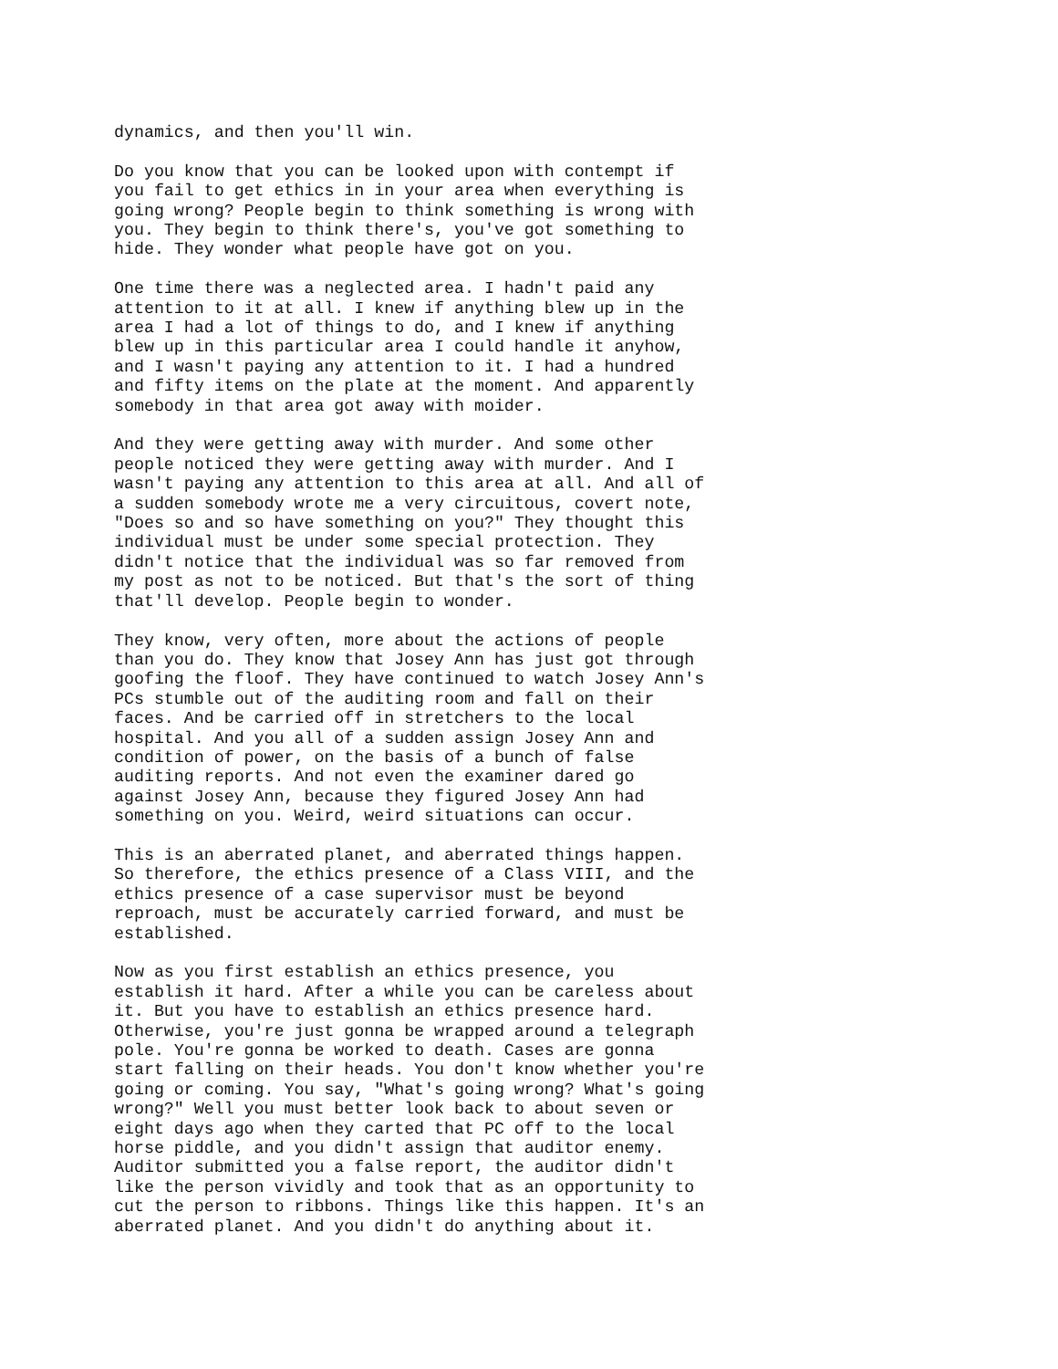dynamics, and then you'll win.
Do you know that you can be looked upon with contempt if you fail to get ethics in in your area when everything is going wrong? People begin to think something is wrong with you. They begin to think there's, you've got something to hide. They wonder what people have got on you.
One time there was a neglected area. I hadn't paid any attention to it at all. I knew if anything blew up in the area I had a lot of things to do, and I knew if anything blew up in this particular area I could handle it anyhow, and I wasn't paying any attention to it. I had a hundred and fifty items on the plate at the moment. And apparently somebody in that area got away with moider.
And they were getting away with murder. And some other people noticed they were getting away with murder. And I wasn't paying any attention to this area at all. And all of a sudden somebody wrote me a very circuitous, covert note, "Does so and so have something on you?" They thought this individual must be under some special protection. They didn't notice that the individual was so far removed from my post as not to be noticed. But that's the sort of thing that'll develop. People begin to wonder.
They know, very often, more about the actions of people than you do. They know that Josey Ann has just got through goofing the floof. They have continued to watch Josey Ann's PCs stumble out of the auditing room and fall on their faces. And be carried off in stretchers to the local hospital. And you all of a sudden assign Josey Ann and condition of power, on the basis of a bunch of false auditing reports. And not even the examiner dared go against Josey Ann, because they figured Josey Ann had something on you. Weird, weird situations can occur.
This is an aberrated planet, and aberrated things happen. So therefore, the ethics presence of a Class VIII, and the ethics presence of a case supervisor must be beyond reproach, must be accurately carried forward, and must be established.
Now as you first establish an ethics presence, you establish it hard. After a while you can be careless about it. But you have to establish an ethics presence hard. Otherwise, you're just gonna be wrapped around a telegraph pole. You're gonna be worked to death. Cases are gonna start falling on their heads. You don't know whether you're going or coming. You say, "What's going wrong? What's going wrong?" Well you must better look back to about seven or eight days ago when they carted that PC off to the local horse piddle, and you didn't assign that auditor enemy. Auditor submitted you a false report, the auditor didn't like the person vividly and took that as an opportunity to cut the person to ribbons. Things like this happen. It's an aberrated planet. And you didn't do anything about it.